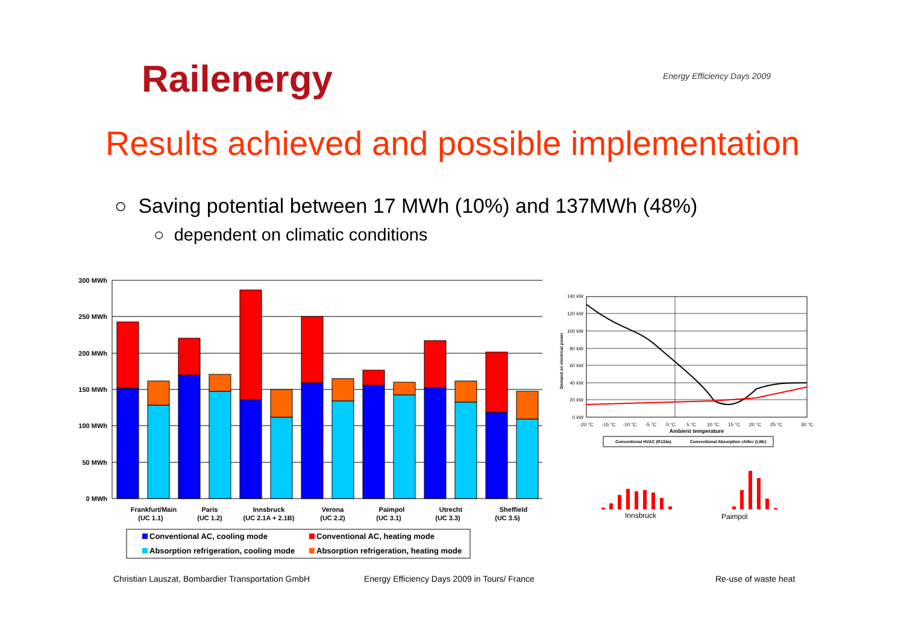Railenergy Energy Efficiency Days 2009
Results achieved and possible implementation
○ Saving potential between 17 MWh (10%) and 137MWh (48%)
○ dependent on climatic conditions
300 MWh
250 MWh
200 MWh
150 MWh
100 MWh
50 MWh
0 MWh
Frankfurt/Main
(UC 1.1)
Paris
(UC 1.2)
Innsbruck
(UC 2.1A + 2.1B)
Verona
(UC 2.2)
Paimpol
(UC 3.1)
Utrecht
(UC 3.3)
Sheffield
(UC 3.5)
Conventional AC, cooling mode
Conventional AC, heating mode
Absorption refrigeration, cooling mode
Absorption refrigeration, heating mode
140 kW
120 kW
100 kW
80 kW
60 kW
40 kW
20 kW
0 kW
Demand on electrical power
-20 °C
-15 °C
-10 °C
-5 °C
0 °C
5 °C
10 °C
15 °C
20 °C
25 °C
30 °C
Ambient temperature
Conventional HVAC (R134a)
Conventional Absorption chiller (LiBr)
Innsbruck
Paimpol
Christian Lauszat, Bombardier Transportation GmbH
Energy Efficiency Days 2009 in Tours/ France
Re-use of waste heat